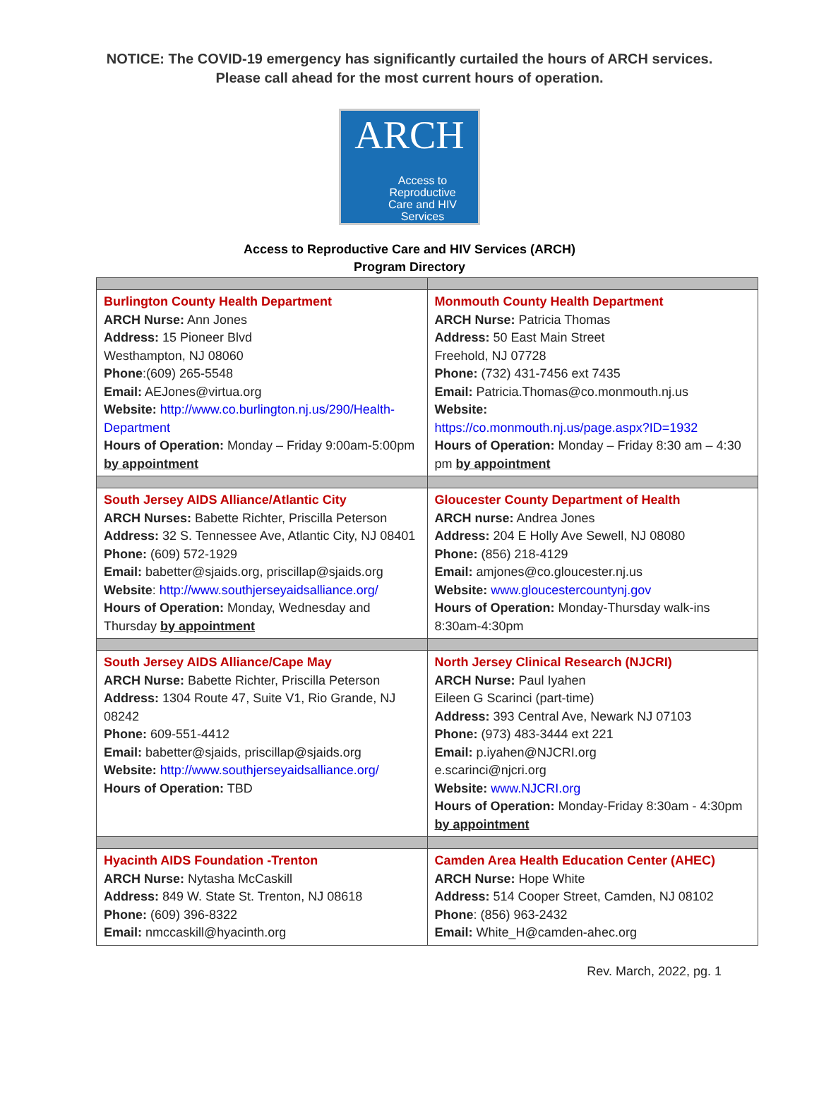NOTICE: The COVID-19 emergency has significantly curtailed the hours of ARCH services.
Please call ahead for the most current hours of operation.
ARCH
Access to
Reproductive
Care and HIV
Services
Access to Reproductive Care and HIV Services (ARCH)
Program Directory
| Burlington County Health Department ARCH Nurse: Ann Jones Address: 15 Pioneer Blvd Westhampton, NJ 08060 Phone :(609) 265-5548 Email: AEJones@virtua.org Website: http://www.co.burlington.nj.us/290/Health-Department Hours of Operation: Monday – Friday 9:00am-5:00pm by appointment | Monmouth County Health Department ARCH Nurse: Patricia Thomas Address: 50 East Main Street Freehold, NJ 07728 Phone: (732) 431-7456 ext 7435 Email: Patricia.Thomas@co.monmouth.nj.us Website: https://co.monmouth.nj.us/page.aspx?ID=1932 Hours of Operation: Monday – Friday 8:30 am – 4:30 pm by appointment |
| South Jersey AIDS Alliance/Atlantic City ARCH Nurses: Babette Richter, Priscilla Peterson Address: 32 S. Tennessee Ave, Atlantic City, NJ 08401 Phone: (609) 572-1929 Email: babetter@sjaids.org, priscillap@sjaids.org Website : http://www.southjerseyaidsalliance.org/ Hours of Operation: Monday, Wednesday and Thursday by appointment | Gloucester County Department of Health ARCH nurse: Andrea Jones Address: 204 E Holly Ave Sewell, NJ 08080 Phone: (856) 218-4129 Email: amjones@co.gloucester.nj.us Website: www.gloucestercountynj.gov Hours of Operation: Monday-Thursday walk-ins 8:30am-4:30pm |
| South Jersey AIDS Alliance/Cape May ARCH Nurse: Babette Richter, Priscilla Peterson Address: 1304 Route 47, Suite V1, Rio Grande, NJ 08242 Phone: 609-551-4412 Email: babetter@sjaids, priscillap@sjaids.org Website: http://www.southjerseyaidsalliance.org/ Hours of Operation: TBD | North Jersey Clinical Research (NJCRI) ARCH Nurse: Paul Iyahen Eileen G Scarinci (part-time) Address: 393 Central Ave, Newark NJ 07103 Phone: (973) 483-3444 ext 221 Email: p.iyahen@NJCRI.org e.scarinci@njcri.org Website: www.NJCRI.org Hours of Operation: Monday-Friday 8:30am - 4:30pm by appointment |
| Hyacinth AIDS Foundation -Trenton ARCH Nurse: Nytasha McCaskill Address: 849 W. State St. Trenton, NJ 08618 Phone: (609) 396-8322 Email: nmccaskill@hyacinth.org | Camden Area Health Education Center (AHEC) ARCH Nurse: Hope White Address: 514 Cooper Street, Camden, NJ 08102 Phone : (856) 963-2432 Email: White_H@camden-ahec.org |
Rev. March, 2022, pg. 1